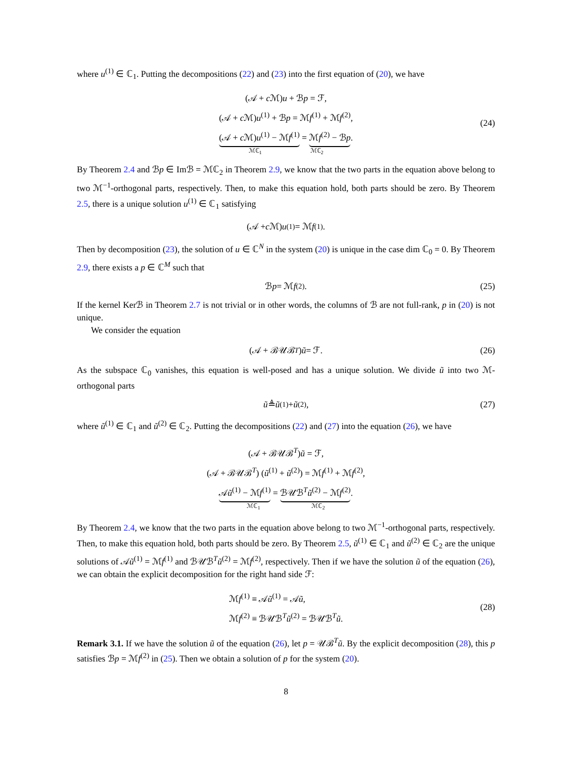where u<sup>(1)</sup> ∈ ℂ<sub>1</sub>. Putting the decompositions (22) and (23) into the first equation of (20), we have
(𝒜 + c ℳ)u + ℬp = ℱ,
(𝒜 + c ℳ)u<sup>(1)</sup> + ℬp = ℳf<sup>(1)</sup> + ℳf<sup>(2)</sup>,
(𝒜 + c ℳ)u<sup>(1)</sup> − ℳf<sup>(1)</sup> = ℳf<sup>(2)</sup> − ℬp.
ℳℂ<sub>1</sub> ℳℂ<sub>2</sub>
(24)
By Theorem 2.4 and ℬp ∈ Imℬ = ℳℂ<sub>2</sub> in Theorem 2.9, we know that the two parts in the equation above belong to two ℳ<sup>−1</sup>-orthogonal parts, respectively. Then, to make this equation hold, both parts should be zero. By Theorem 2.5, there is a unique solution u<sup>(1)</sup> ∈ ℂ<sub>1</sub> satisfying
(𝒜 + c ℳ) u<sup>(1)</sup> = ℳ f<sup>(1)</sup>.
Then by decomposition (23), the solution of u ∈ ℂ<sup>N</sup> in the system (20) is unique in the case dim ℂ<sub>0</sub> = 0. By Theorem 2.9, there exists a p ∈ ℂ<sup>M</sup> such that
ℬ p = ℳ f<sup>(2)</sup>. (25)
If the kernel Kerℬ in Theorem 2.7 is not trivial or in other words, the columns of ℬ are not full-rank, p in (20) is not unique.
We consider the equation
(𝒜 + ℬ𝒰ℬ<sup>T</sup>) ũ = ℱ. (26)
As the subspace ℂ<sub>0</sub> vanishes, this equation is well-posed and has a unique solution. We divide ũ into two ℳ-orthogonal parts
ũ ≜ ũ<sup>(1)</sup> + ũ<sup>(2)</sup>, (27)
where ũ<sup>(1)</sup> ∈ ℂ<sub>1</sub> and ũ<sup>(2)</sup> ∈ ℂ<sub>2</sub>. Putting the decompositions (22) and (27) into the equation (26), we have
(𝒜 + ℬ𝒰ℬ<sup>T</sup>)ũ = ℱ,
(𝒜 + ℬ𝒰ℬ<sup>T</sup>) (ũ<sup>(1)</sup> + ũ<sup>(2)</sup>) = ℳf<sup>(1)</sup> + ℳf<sup>(2)</sup>,
𝒜ũ<sup>(1)</sup> − ℳf<sup>(1)</sup> = ℬ𝒰ℬ<sup>T</sup>ũ<sup>(2)</sup> − ℳf<sup>(2)</sup>.
ℳℂ<sub>1</sub> ℳℂ<sub>2</sub>
By Theorem 2.4, we know that the two parts in the equation above belong to two ℳ<sup>−1</sup>-orthogonal parts, respectively. Then, to make this equation hold, both parts should be zero. By Theorem 2.5, ũ<sup>(1)</sup> ∈ ℂ<sub>1</sub> and ũ<sup>(2)</sup> ∈ ℂ<sub>2</sub> are the unique solutions of 𝒜ũ<sup>(1)</sup> = ℳf<sup>(1)</sup> and ℬ𝒰ℬ<sup>T</sup>ũ<sup>(2)</sup> = ℳf<sup>(2)</sup>, respectively. Then if we have the solution ũ of the equation (26), we can obtain the explicit decomposition for the right hand side ℱ:
ℳf<sup>(1)</sup> ≡ 𝒜ũ<sup>(1)</sup> = 𝒜ũ,
ℳf<sup>(2)</sup> ≡ ℬ𝒰ℬ<sup>T</sup>ũ<sup>(2)</sup> = ℬ𝒰ℬ<sup>T</sup>ũ.
(28)
Remark 3.1. If we have the solution ũ of the equation (26), let p = 𝒰ℬ<sup>T</sup>ũ. By the explicit decomposition (28), this p satisfies ℬp = ℳf<sup>(2)</sup> in (25). Then we obtain a solution of p for the system (20).
8